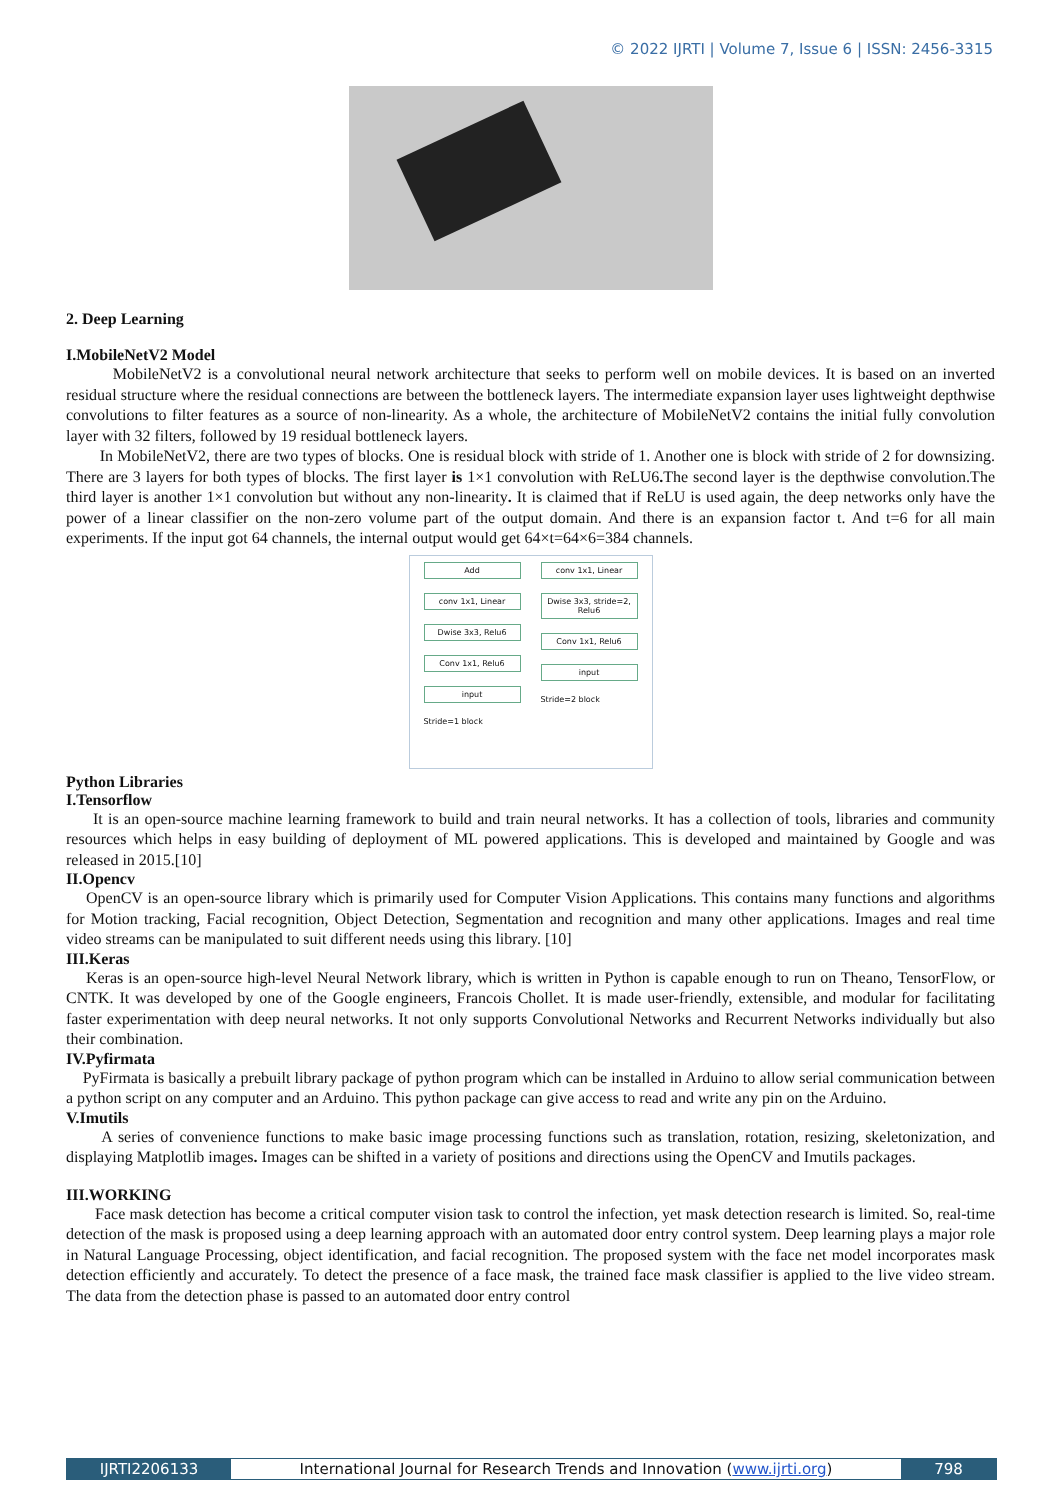© 2022 IJRTI | Volume 7, Issue 6 | ISSN: 2456-3315
2. Deep Learning
I.MobileNetV2 Model
MobileNetV2 is a convolutional neural network architecture that seeks to perform well on mobile devices. It is based on an inverted residual structure where the residual connections are between the bottleneck layers. The intermediate expansion layer uses lightweight depthwise convolutions to filter features as a source of non-linearity. As a whole, the architecture of MobileNetV2 contains the initial fully convolution layer with 32 filters, followed by 19 residual bottleneck layers.
In MobileNetV2, there are two types of blocks. One is residual block with stride of 1. Another one is block with stride of 2 for downsizing. There are 3 layers for both types of blocks. The first layer is 1×1 convolution with ReLU6. The second layer is the depthwise convolution.The third layer is another 1×1 convolution but without any non-linearity. It is claimed that if ReLU is used again, the deep networks only have the power of a linear classifier on the non-zero volume part of the output domain. And there is an expansion factor t. And t=6 for all main experiments. If the input got 64 channels, the internal output would get 64×t=64×6=384 channels.
Add
conv 1x1, Linear
Dwise 3x3, Relu6
Conv 1x1, Relu6
input
Stride=1 block
conv 1x1, Linear
Dwise 3x3, stride=2, Relu6
Conv 1x1, Relu6
input
Stride=2 block
Python Libraries
I.Tensorflow
It is an open-source machine learning framework to build and train neural networks. It has a collection of tools, libraries and community resources which helps in easy building of deployment of ML powered applications. This is developed and maintained by Google and was released in 2015.[10]
II.Opencv
OpenCV is an open-source library which is primarily used for Computer Vision Applications. This contains many functions and algorithms for Motion tracking, Facial recognition, Object Detection, Segmentation and recognition and many other applications. Images and real time video streams can be manipulated to suit different needs using this library. [10]
III.Keras
Keras is an open-source high-level Neural Network library, which is written in Python is capable enough to run on Theano, TensorFlow, or CNTK. It was developed by one of the Google engineers, Francois Chollet. It is made user-friendly, extensible, and modular for facilitating faster experimentation with deep neural networks. It not only supports Convolutional Networks and Recurrent Networks individually but also their combination.
IV.Pyfirmata
PyFirmata is basically a prebuilt library package of python program which can be installed in Arduino to allow serial communication between a python script on any computer and an Arduino. This python package can give access to read and write any pin on the Arduino.
V.Imutils
A series of convenience functions to make basic image processing functions such as translation, rotation, resizing, skeletonization, and displaying Matplotlib images. Images can be shifted in a variety of positions and directions using the OpenCV and Imutils packages.
III.WORKING
Face mask detection has become a critical computer vision task to control the infection, yet mask detection research is limited. So, real-time detection of the mask is proposed using a deep learning approach with an automated door entry control system. Deep learning plays a major role in Natural Language Processing, object identification, and facial recognition. The proposed system with the face net model incorporates mask detection efficiently and accurately. To detect the presence of a face mask, the trained face mask classifier is applied to the live video stream. The data from the detection phase is passed to an automated door entry control
IJRTI2206133 International Journal for Research Trends and Innovation (www.ijrti.org)
798